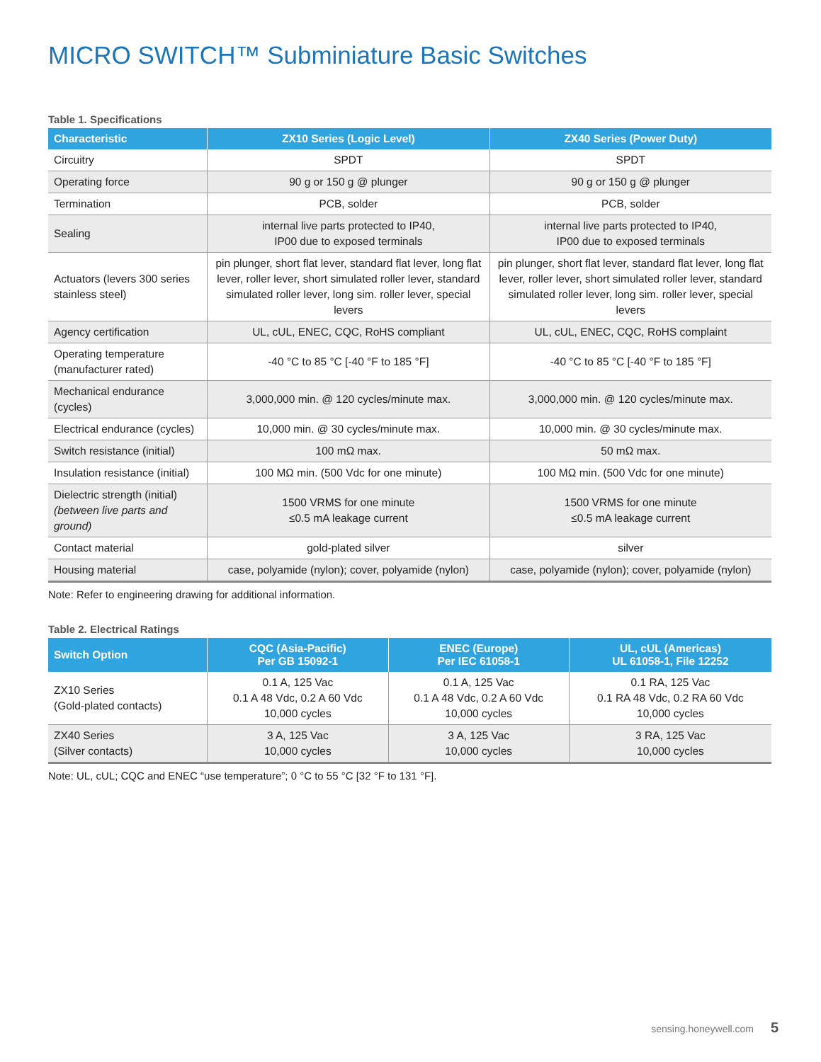MICRO SWITCH™ Subminiature Basic Switches
Table 1. Specifications
| Characteristic | ZX10 Series (Logic Level) | ZX40 Series (Power Duty) |
| --- | --- | --- |
| Circuitry | SPDT | SPDT |
| Operating force | 90 g or 150 g @ plunger | 90 g or 150 g @ plunger |
| Termination | PCB, solder | PCB, solder |
| Sealing | internal live parts protected to IP40, IP00 due to exposed terminals | internal live parts protected to IP40, IP00 due to exposed terminals |
| Actuators (levers 300 series stainless steel) | pin plunger, short flat lever, standard flat lever, long flat lever, roller lever, short simulated roller lever, standard simulated roller lever, long sim. roller lever, special levers | pin plunger, short flat lever, standard flat lever, long flat lever, roller lever, short simulated roller lever, standard simulated roller lever, long sim. roller lever, special levers |
| Agency certification | UL, cUL, ENEC, CQC, RoHS compliant | UL, cUL, ENEC, CQC, RoHS complaint |
| Operating temperature (manufacturer rated) | -40 °C to 85 °C [-40 °F to 185 °F] | -40 °C to 85 °C [-40 °F to 185 °F] |
| Mechanical endurance (cycles) | 3,000,000 min. @ 120 cycles/minute max. | 3,000,000 min. @ 120 cycles/minute max. |
| Electrical endurance (cycles) | 10,000 min. @ 30 cycles/minute max. | 10,000 min. @ 30 cycles/minute max. |
| Switch resistance (initial) | 100 mΩ max. | 50 mΩ max. |
| Insulation resistance (initial) | 100 MΩ min. (500 Vdc for one minute) | 100 MΩ min. (500 Vdc for one minute) |
| Dielectric strength (initial) (between live parts and ground) | 1500 VRMS for one minute ≤0.5 mA leakage current | 1500 VRMS for one minute ≤0.5 mA leakage current |
| Contact material | gold-plated silver | silver |
| Housing material | case, polyamide (nylon); cover, polyamide (nylon) | case, polyamide (nylon); cover, polyamide (nylon) |
Note: Refer to engineering drawing for additional information.
Table 2. Electrical Ratings
| Switch Option | CQC (Asia-Pacific) Per GB 15092-1 | ENEC (Europe) Per IEC 61058-1 | UL, cUL (Americas) UL 61058-1, File 12252 |
| --- | --- | --- | --- |
| ZX10 Series (Gold-plated contacts) | 0.1 A, 125 Vac 0.1 A 48 Vdc, 0.2 A 60 Vdc 10,000 cycles | 0.1 A, 125 Vac 0.1 A 48 Vdc, 0.2 A 60 Vdc 10,000 cycles | 0.1 RA, 125 Vac 0.1 RA 48 Vdc, 0.2 RA 60 Vdc 10,000 cycles |
| ZX40 Series (Silver contacts) | 3 A, 125 Vac 10,000 cycles | 3 A, 125 Vac 10,000 cycles | 3 RA, 125 Vac 10,000 cycles |
Note: UL, cUL; CQC and ENEC “use temperature”; 0 °C to 55 °C [32 °F to 131 °F].
sensing.honeywell.com 5